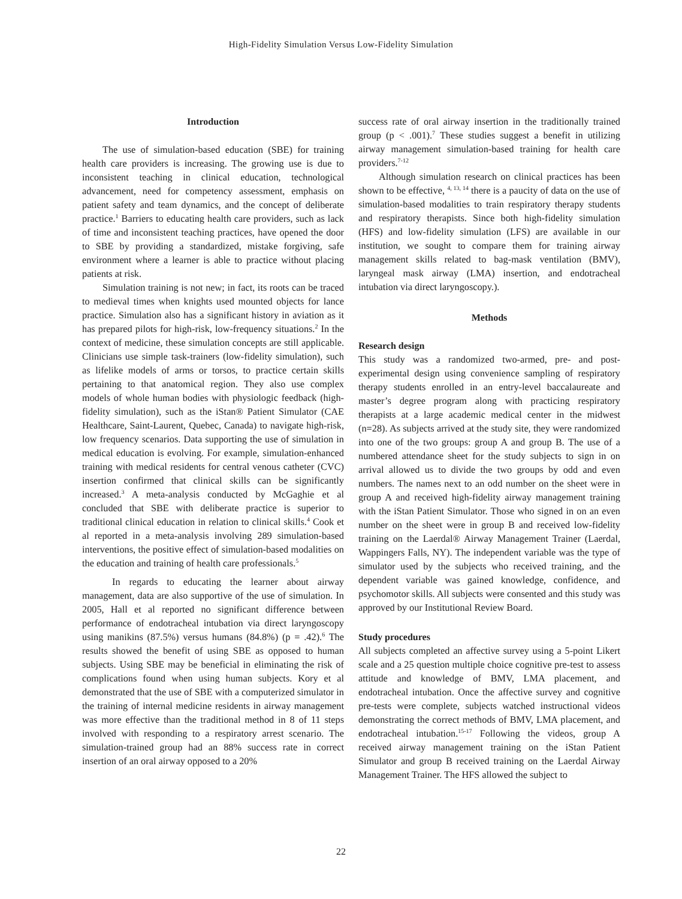High-Fidelity Simulation Versus Low-Fidelity Simulation
Introduction
The use of simulation-based education (SBE) for training health care providers is increasing. The growing use is due to inconsistent teaching in clinical education, technological advancement, need for competency assessment, emphasis on patient safety and team dynamics, and the concept of deliberate practice.<sup>1</sup> Barriers to educating health care providers, such as lack of time and inconsistent teaching practices, have opened the door to SBE by providing a standardized, mistake forgiving, safe environment where a learner is able to practice without placing patients at risk.
Simulation training is not new; in fact, its roots can be traced to medieval times when knights used mounted objects for lance practice. Simulation also has a significant history in aviation as it has prepared pilots for high-risk, low-frequency situations.<sup>2</sup> In the context of medicine, these simulation concepts are still applicable. Clinicians use simple task-trainers (low-fidelity simulation), such as lifelike models of arms or torsos, to practice certain skills pertaining to that anatomical region. They also use complex models of whole human bodies with physiologic feedback (high-fidelity simulation), such as the iStan® Patient Simulator (CAE Healthcare, Saint-Laurent, Quebec, Canada) to navigate high-risk, low frequency scenarios. Data supporting the use of simulation in medical education is evolving. For example, simulation-enhanced training with medical residents for central venous catheter (CVC) insertion confirmed that clinical skills can be significantly increased.<sup>3</sup> A meta-analysis conducted by McGaghie et al concluded that SBE with deliberate practice is superior to traditional clinical education in relation to clinical skills.<sup>4</sup> Cook et al reported in a meta-analysis involving 289 simulation-based interventions, the positive effect of simulation-based modalities on the education and training of health care professionals.<sup>5</sup>
In regards to educating the learner about airway management, data are also supportive of the use of simulation. In 2005, Hall et al reported no significant difference between performance of endotracheal intubation via direct laryngoscopy using manikins (87.5%) versus humans (84.8%) (p = .42).<sup>6</sup> The results showed the benefit of using SBE as opposed to human subjects. Using SBE may be beneficial in eliminating the risk of complications found when using human subjects. Kory et al demonstrated that the use of SBE with a computerized simulator in the training of internal medicine residents in airway management was more effective than the traditional method in 8 of 11 steps involved with responding to a respiratory arrest scenario. The simulation-trained group had an 88% success rate in correct insertion of an oral airway opposed to a 20%
success rate of oral airway insertion in the traditionally trained group (p < .001).<sup>7</sup> These studies suggest a benefit in utilizing airway management simulation-based training for health care providers.<sup>7-12</sup>
Although simulation research on clinical practices has been shown to be effective, <sup>4, 13, 14</sup> there is a paucity of data on the use of simulation-based modalities to train respiratory therapy students and respiratory therapists. Since both high-fidelity simulation (HFS) and low-fidelity simulation (LFS) are available in our institution, we sought to compare them for training airway management skills related to bag-mask ventilation (BMV), laryngeal mask airway (LMA) insertion, and endotracheal intubation via direct laryngoscopy.).
Methods
Research design
This study was a randomized two-armed, pre- and post-experimental design using convenience sampling of respiratory therapy students enrolled in an entry-level baccalaureate and master’s degree program along with practicing respiratory therapists at a large academic medical center in the midwest (n=28). As subjects arrived at the study site, they were randomized into one of the two groups: group A and group B. The use of a numbered attendance sheet for the study subjects to sign in on arrival allowed us to divide the two groups by odd and even numbers. The names next to an odd number on the sheet were in group A and received high-fidelity airway management training with the iStan Patient Simulator. Those who signed in on an even number on the sheet were in group B and received low-fidelity training on the Laerdal® Airway Management Trainer (Laerdal, Wappingers Falls, NY). The independent variable was the type of simulator used by the subjects who received training, and the dependent variable was gained knowledge, confidence, and psychomotor skills. All subjects were consented and this study was approved by our Institutional Review Board.
Study procedures
All subjects completed an affective survey using a 5-point Likert scale and a 25 question multiple choice cognitive pre-test to assess attitude and knowledge of BMV, LMA placement, and endotracheal intubation. Once the affective survey and cognitive pre-tests were complete, subjects watched instructional videos demonstrating the correct methods of BMV, LMA placement, and endotracheal intubation.<sup>15-17</sup> Following the videos, group A received airway management training on the iStan Patient Simulator and group B received training on the Laerdal Airway Management Trainer. The HFS allowed the subject to
22